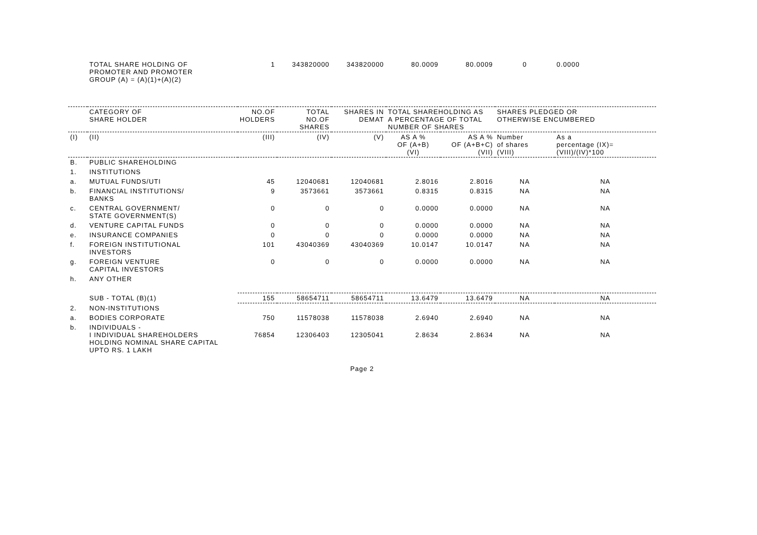| | TOTAL SHARE HOLDING OF PROMOTER AND PROMOTER GROUP (A) = (A)(1)+(A)(2) | 1 | 343820000 | 343820000 | 80.0009 | 80.0009 | 0 | 0.0000 |
| | CATEGORY OF SHARE HOLDER | NO.OF HOLDERS | TOTAL NO.OF SHARES | SHARES IN DEMAT | TOTAL SHAREHOLDING AS A PERCENTAGE OF TOTAL NUMBER OF SHARES | | SHARES PLEDGED OR OTHERWISE ENCUMBERED | |
| (I) | (II) | (III) | (IV) | (V) | AS A % OF (A+B) (VI) | AS A % OF (A+B+C) (VII) | Number of shares (VIII) | As a percentage (IX)= (VIII)/(IV)*100 |
| B. | PUBLIC SHAREHOLDING | | | | | | | |
| 1. | INSTITUTIONS | | | | | | | |
| a. | MUTUAL FUNDS/UTI | 45 | 12040681 | 12040681 | 2.8016 | 2.8016 | NA | NA |
| b. | FINANCIAL INSTITUTIONS/ BANKS | 9 | 3573661 | 3573661 | 0.8315 | 0.8315 | NA | NA |
| c. | CENTRAL GOVERNMENT/ STATE GOVERNMENT(S) | 0 | 0 | 0 | 0.0000 | 0.0000 | NA | NA |
| d. | VENTURE CAPITAL FUNDS | 0 | 0 | 0 | 0.0000 | 0.0000 | NA | NA |
| e. | INSURANCE COMPANIES | 0 | 0 | 0 | 0.0000 | 0.0000 | NA | NA |
| f. | FOREIGN INSTITUTIONAL INVESTORS | 101 | 43040369 | 43040369 | 10.0147 | 10.0147 | NA | NA |
| g. | FOREIGN VENTURE CAPITAL INVESTORS | 0 | 0 | 0 | 0.0000 | 0.0000 | NA | NA |
| h. | ANY OTHER | | | | | | | |
| | SUB - TOTAL (B)(1) | 155 | 58654711 | 58654711 | 13.6479 | 13.6479 | NA | NA |
| 2. | NON-INSTITUTIONS | | | | | | | |
| a. | BODIES CORPORATE | 750 | 11578038 | 11578038 | 2.6940 | 2.6940 | NA | NA |
| b. | INDIVIDUALS - I INDIVIDUAL SHAREHOLDERS HOLDING NOMINAL SHARE CAPITAL UPTO RS. 1 LAKH | 76854 | 12306403 | 12305041 | 2.8634 | 2.8634 | NA | NA |
Page 2